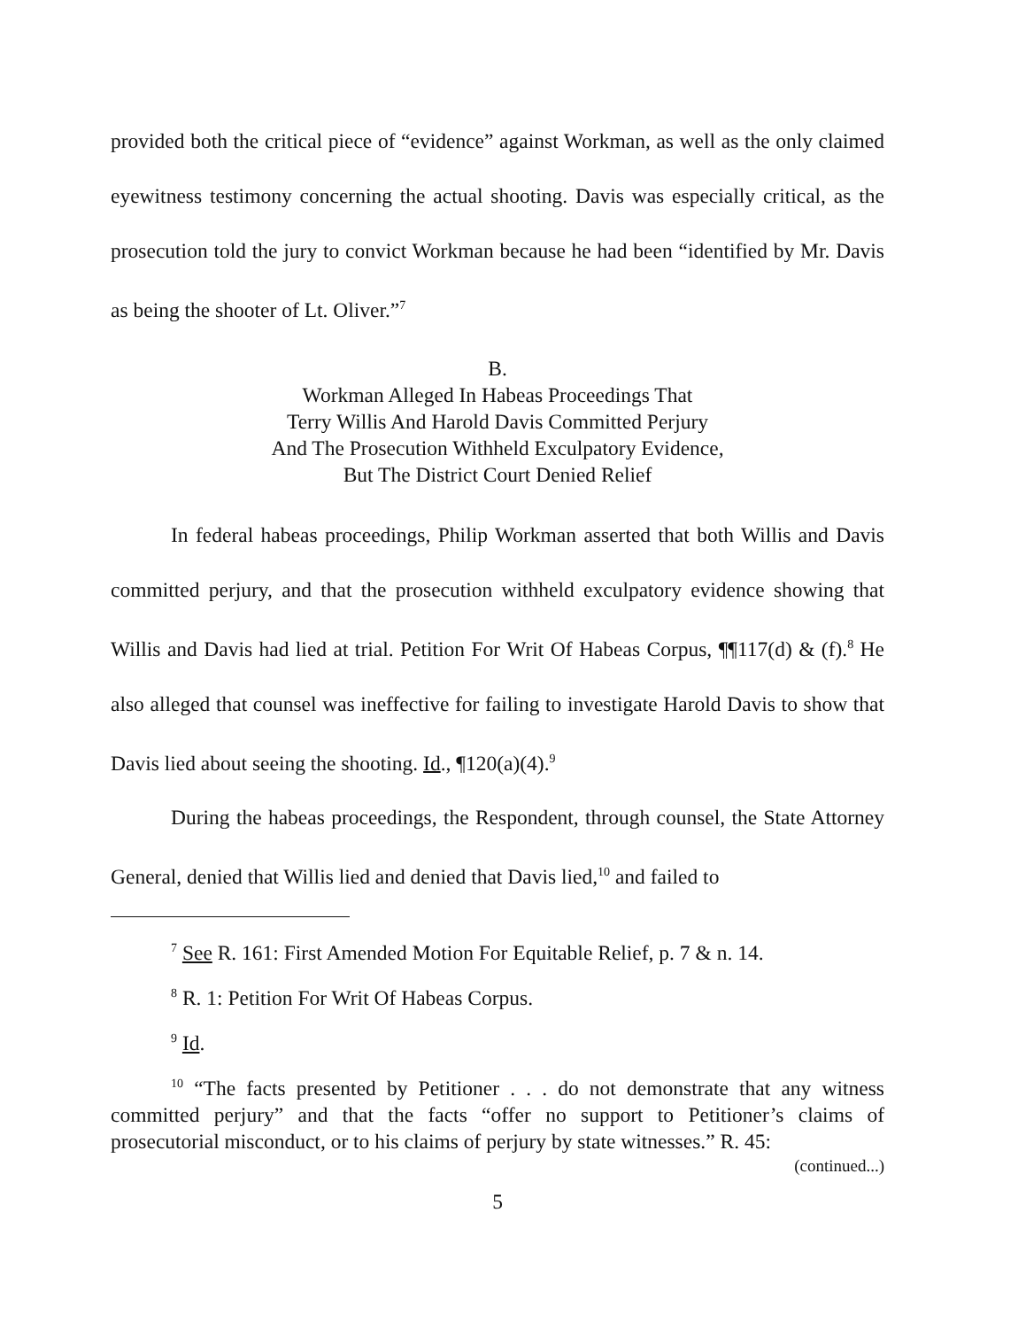provided both the critical piece of “evidence” against Workman, as well as the only claimed eyewitness testimony concerning the actual shooting. Davis was especially critical, as the prosecution told the jury to convict Workman because he had been “identified by Mr. Davis as being the shooter of Lt. Oliver.”<sup>7</sup>
B.
Workman Alleged In Habeas Proceedings That
Terry Willis And Harold Davis Committed Perjury
And The Prosecution Withheld Exculpatory Evidence,
But The District Court Denied Relief
In federal habeas proceedings, Philip Workman asserted that both Willis and Davis committed perjury, and that the prosecution withheld exculpatory evidence showing that Willis and Davis had lied at trial. Petition For Writ Of Habeas Corpus, ¶¶117(d) & (f).<sup>8</sup> He also alleged that counsel was ineffective for failing to investigate Harold Davis to show that Davis lied about seeing the shooting. Id., ¶120(a)(4).<sup>9</sup>
During the habeas proceedings, the Respondent, through counsel, the State Attorney General, denied that Willis lied and denied that Davis lied,<sup>10</sup> and failed to
<sup>7</sup> See R. 161: First Amended Motion For Equitable Relief, p. 7 & n. 14.
<sup>8</sup> R. 1: Petition For Writ Of Habeas Corpus.
<sup>9</sup> Id.
<sup>10</sup> “The facts presented by Petitioner . . . do not demonstrate that any witness committed perjury” and that the facts “offer no support to Petitioner’s claims of prosecutorial misconduct, or to his claims of perjury by state witnesses.” R. 45:
(continued...)
5